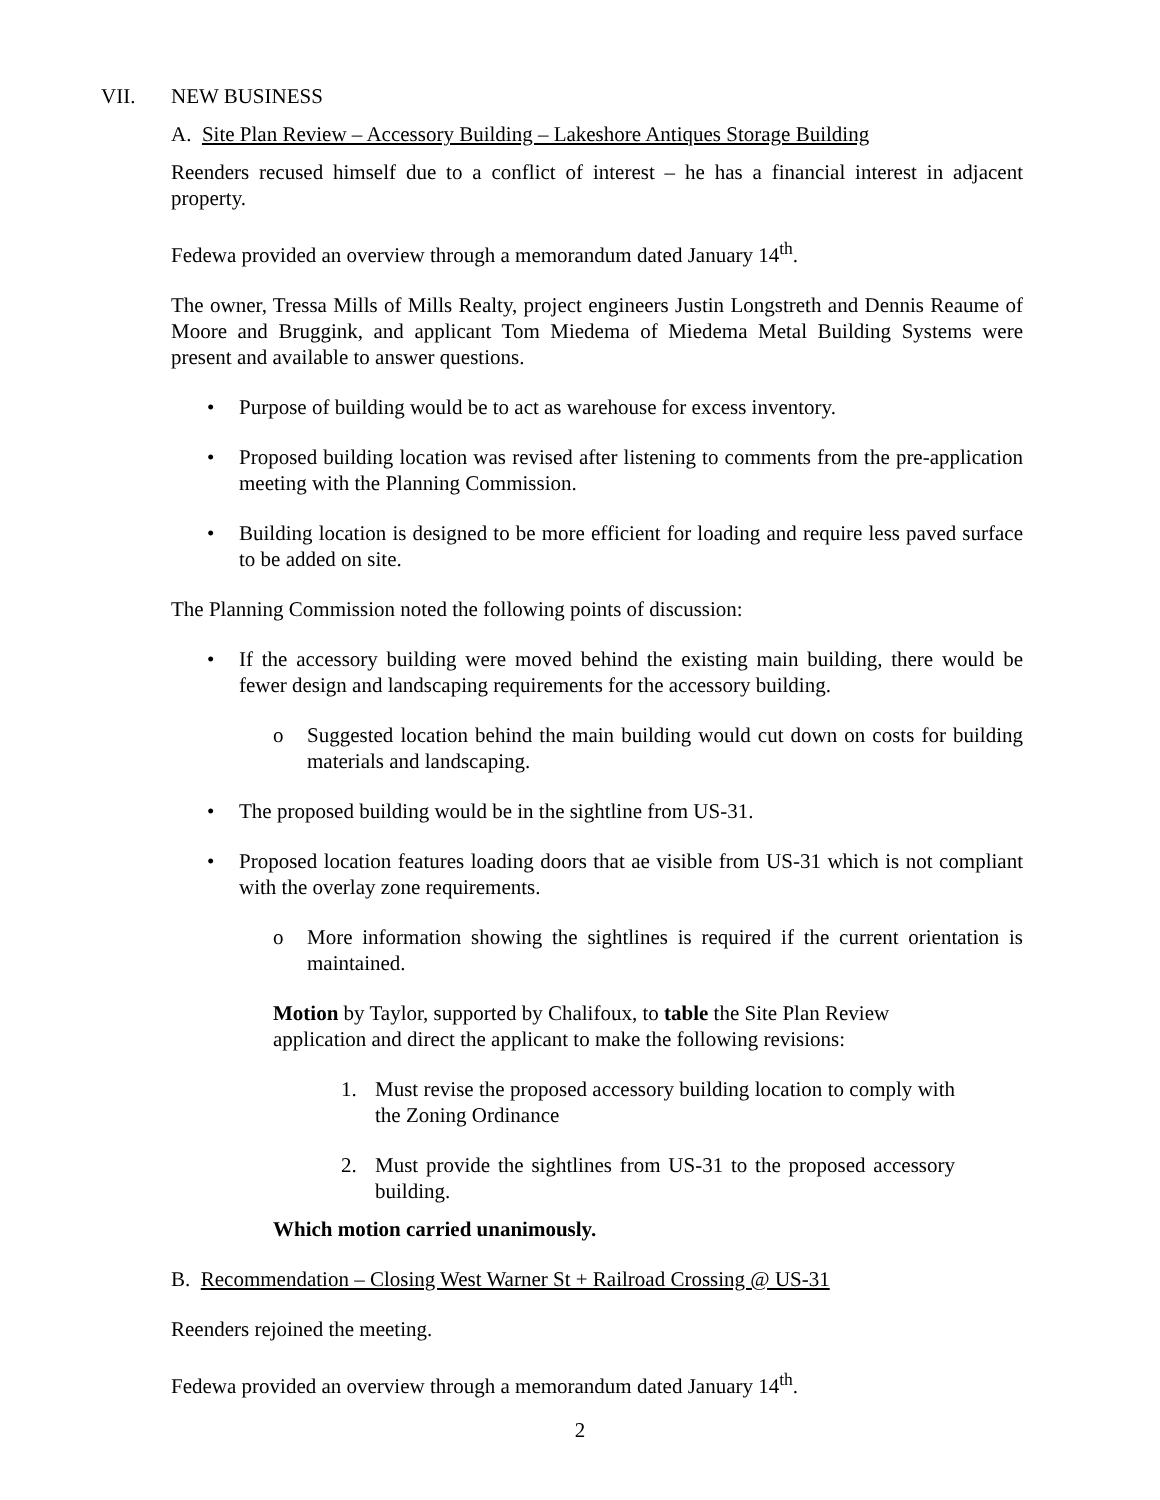VII. NEW BUSINESS
A. Site Plan Review – Accessory Building – Lakeshore Antiques Storage Building
Reenders recused himself due to a conflict of interest – he has a financial interest in adjacent property.
Fedewa provided an overview through a memorandum dated January 14<sup>th</sup>.
The owner, Tressa Mills of Mills Realty, project engineers Justin Longstreth and Dennis Reaume of Moore and Bruggink, and applicant Tom Miedema of Miedema Metal Building Systems were present and available to answer questions.
Purpose of building would be to act as warehouse for excess inventory.
Proposed building location was revised after listening to comments from the pre-application meeting with the Planning Commission.
Building location is designed to be more efficient for loading and require less paved surface to be added on site.
The Planning Commission noted the following points of discussion:
If the accessory building were moved behind the existing main building, there would be fewer design and landscaping requirements for the accessory building.
Suggested location behind the main building would cut down on costs for building materials and landscaping.
The proposed building would be in the sightline from US-31.
Proposed location features loading doors that ae visible from US-31 which is not compliant with the overlay zone requirements.
More information showing the sightlines is required if the current orientation is maintained.
Motion by Taylor, supported by Chalifoux, to table the Site Plan Review application and direct the applicant to make the following revisions:
1. Must revise the proposed accessory building location to comply with the Zoning Ordinance
2. Must provide the sightlines from US-31 to the proposed accessory building.
Which motion carried unanimously.
B. Recommendation – Closing West Warner St + Railroad Crossing @ US-31
Reenders rejoined the meeting.
Fedewa provided an overview through a memorandum dated January 14<sup>th</sup>.
2